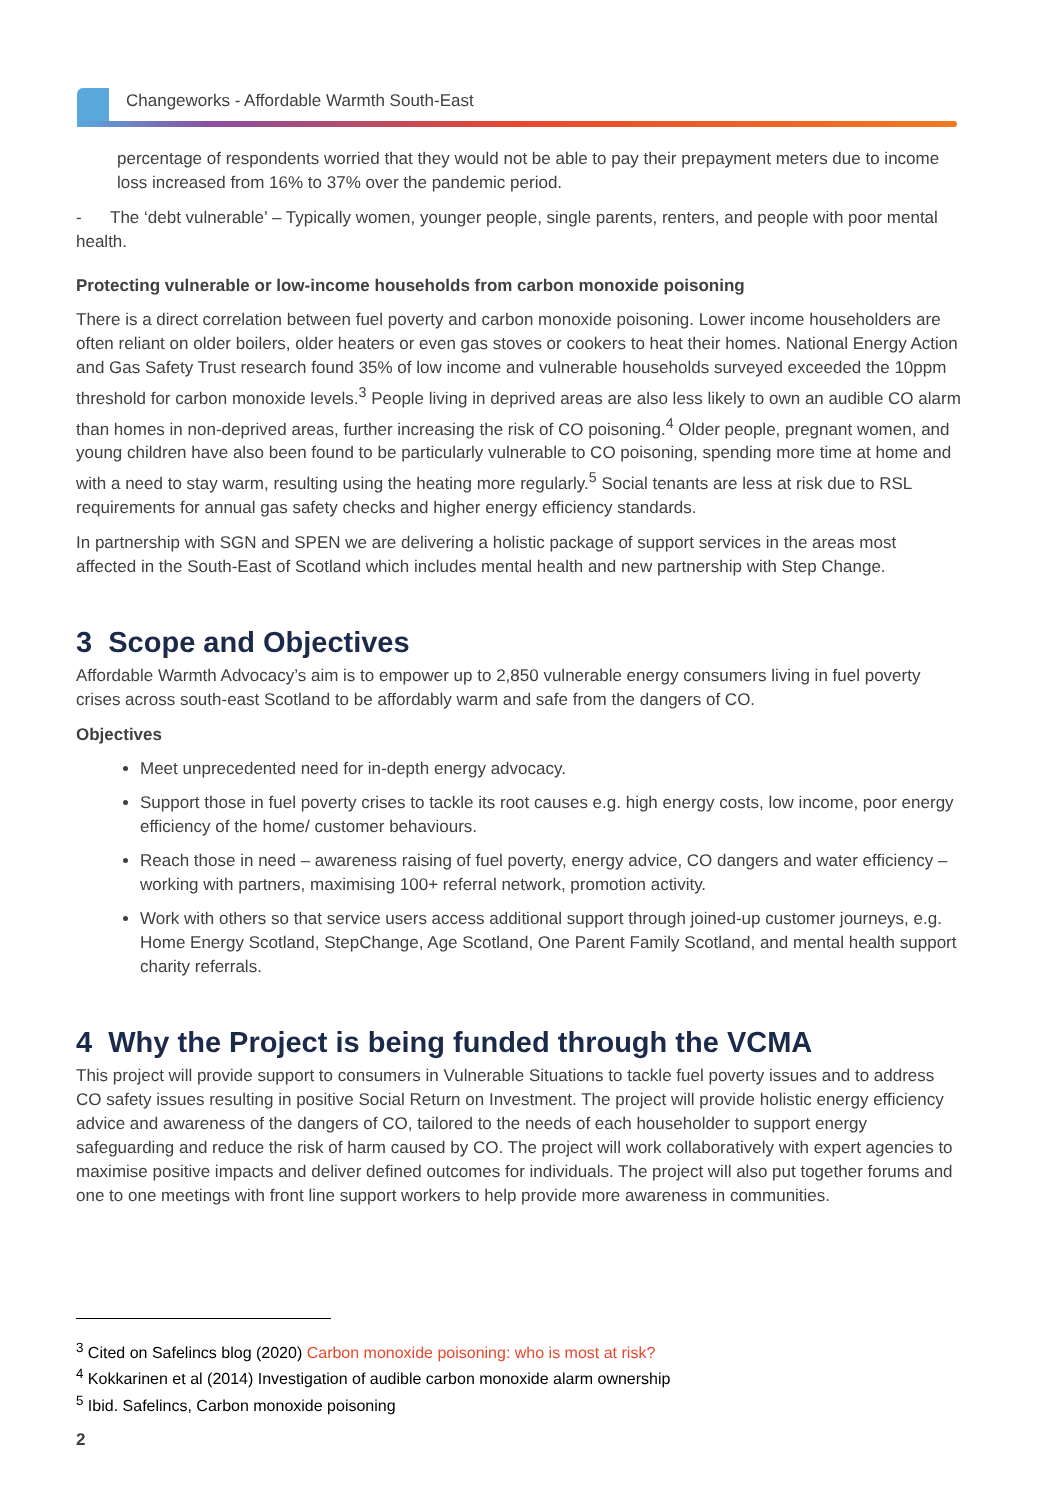Changeworks - Affordable Warmth South-East
percentage of respondents worried that they would not be able to pay their prepayment meters due to income loss increased from 16% to 37% over the pandemic period.
- The ‘debt vulnerable’ – Typically women, younger people, single parents, renters, and people with poor mental health.
Protecting vulnerable or low-income households from carbon monoxide poisoning
There is a direct correlation between fuel poverty and carbon monoxide poisoning. Lower income householders are often reliant on older boilers, older heaters or even gas stoves or cookers to heat their homes. National Energy Action and Gas Safety Trust research found 35% of low income and vulnerable households surveyed exceeded the 10ppm threshold for carbon monoxide levels.<sup>3</sup> People living in deprived areas are also less likely to own an audible CO alarm than homes in non-deprived areas, further increasing the risk of CO poisoning.<sup>4</sup> Older people, pregnant women, and young children have also been found to be particularly vulnerable to CO poisoning, spending more time at home and with a need to stay warm, resulting using the heating more regularly.<sup>5</sup> Social tenants are less at risk due to RSL requirements for annual gas safety checks and higher energy efficiency standards.
In partnership with SGN and SPEN we are delivering a holistic package of support services in the areas most affected in the South-East of Scotland which includes mental health and new partnership with Step Change.
3 Scope and Objectives
Affordable Warmth Advocacy’s aim is to empower up to 2,850 vulnerable energy consumers living in fuel poverty crises across south-east Scotland to be affordably warm and safe from the dangers of CO.
Objectives
Meet unprecedented need for in-depth energy advocacy.
Support those in fuel poverty crises to tackle its root causes e.g. high energy costs, low income, poor energy efficiency of the home/ customer behaviours.
Reach those in need – awareness raising of fuel poverty, energy advice, CO dangers and water efficiency – working with partners, maximising 100+ referral network, promotion activity.
Work with others so that service users access additional support through joined-up customer journeys, e.g. Home Energy Scotland, StepChange, Age Scotland, One Parent Family Scotland, and mental health support charity referrals.
4 Why the Project is being funded through the VCMA
This project will provide support to consumers in Vulnerable Situations to tackle fuel poverty issues and to address CO safety issues resulting in positive Social Return on Investment. The project will provide holistic energy efficiency advice and awareness of the dangers of CO, tailored to the needs of each householder to support energy safeguarding and reduce the risk of harm caused by CO. The project will work collaboratively with expert agencies to maximise positive impacts and deliver defined outcomes for individuals. The project will also put together forums and one to one meetings with front line support workers to help provide more awareness in communities.
<sup>3</sup> Cited on Safelincs blog (2020) Carbon monoxide poisoning: who is most at risk?
<sup>4</sup> Kokkarinen et al (2014) Investigation of audible carbon monoxide alarm ownership
<sup>5</sup> Ibid. Safelincs, Carbon monoxide poisoning
2